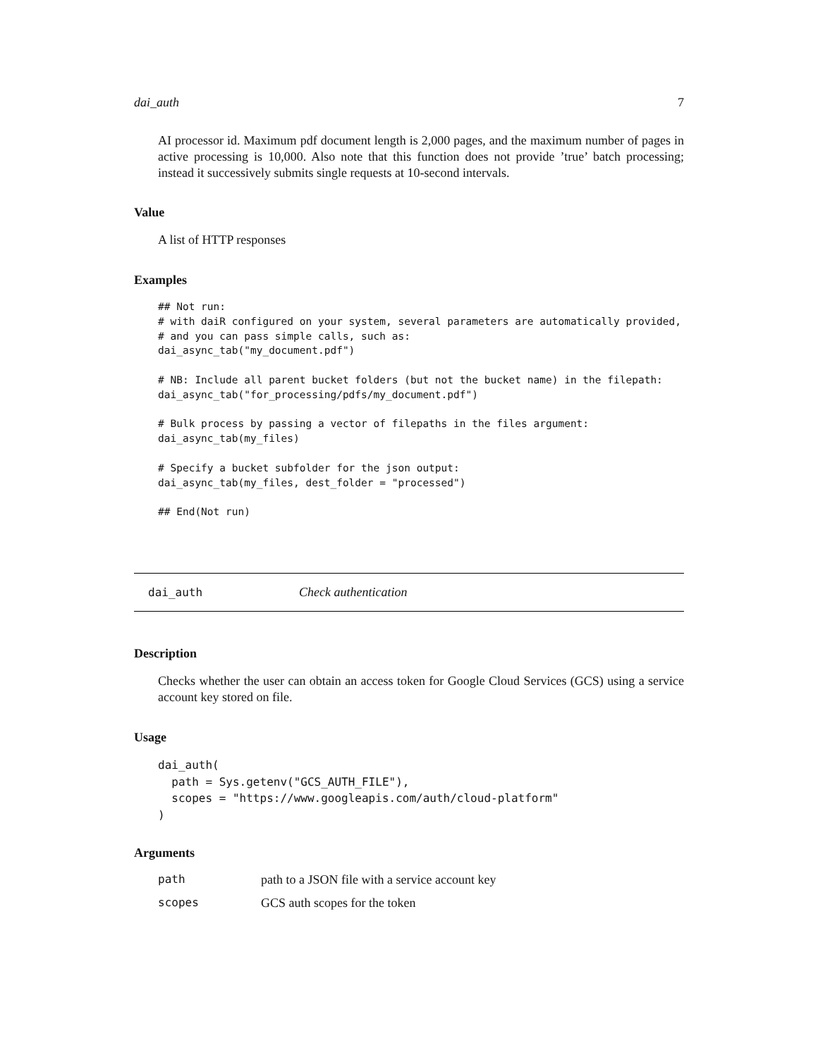dai_auth 7
AI processor id. Maximum pdf document length is 2,000 pages, and the maximum number of pages in active processing is 10,000. Also note that this function does not provide ’true’ batch processing; instead it successively submits single requests at 10-second intervals.
Value
A list of HTTP responses
Examples
## Not run:
# with daiR configured on your system, several parameters are automatically provided,
# and you can pass simple calls, such as:
dai_async_tab("my_document.pdf")

# NB: Include all parent bucket folders (but not the bucket name) in the filepath:
dai_async_tab("for_processing/pdfs/my_document.pdf")

# Bulk process by passing a vector of filepaths in the files argument:
dai_async_tab(my_files)

# Specify a bucket subfolder for the json output:
dai_async_tab(my_files, dest_folder = "processed")

## End(Not run)
dai_auth Check authentication
Description
Checks whether the user can obtain an access token for Google Cloud Services (GCS) using a service account key stored on file.
Usage
dai_auth(
  path = Sys.getenv("GCS_AUTH_FILE"),
  scopes = "https://www.googleapis.com/auth/cloud-platform"
)
Arguments
| path | path to a JSON file with a service account key |
| scopes | GCS auth scopes for the token |